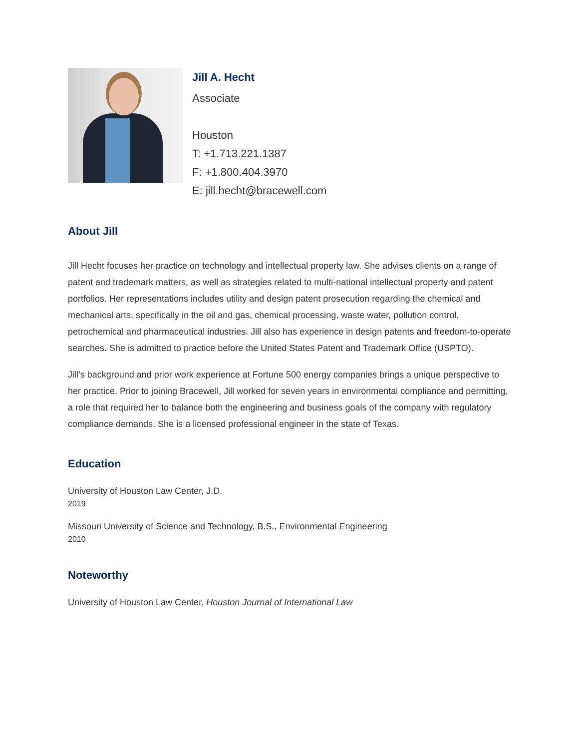Jill A. Hecht
Associate
Houston
T: +1.713.221.1387
F: +1.800.404.3970
E: jill.hecht@bracewell.com
About Jill
Jill Hecht focuses her practice on technology and intellectual property law. She advises clients on a range of patent and trademark matters, as well as strategies related to multi-national intellectual property and patent portfolios. Her representations includes utility and design patent prosecution regarding the chemical and mechanical arts, specifically in the oil and gas, chemical processing, waste water, pollution control, petrochemical and pharmaceutical industries. Jill also has experience in design patents and freedom-to-operate searches. She is admitted to practice before the United States Patent and Trademark Office (USPTO).
Jill’s background and prior work experience at Fortune 500 energy companies brings a unique perspective to her practice. Prior to joining Bracewell, Jill worked for seven years in environmental compliance and permitting, a role that required her to balance both the engineering and business goals of the company with regulatory compliance demands. She is a licensed professional engineer in the state of Texas.
Education
University of Houston Law Center, J.D.
2019
Missouri University of Science and Technology, B.S., Environmental Engineering
2010
Noteworthy
University of Houston Law Center, Houston Journal of International Law